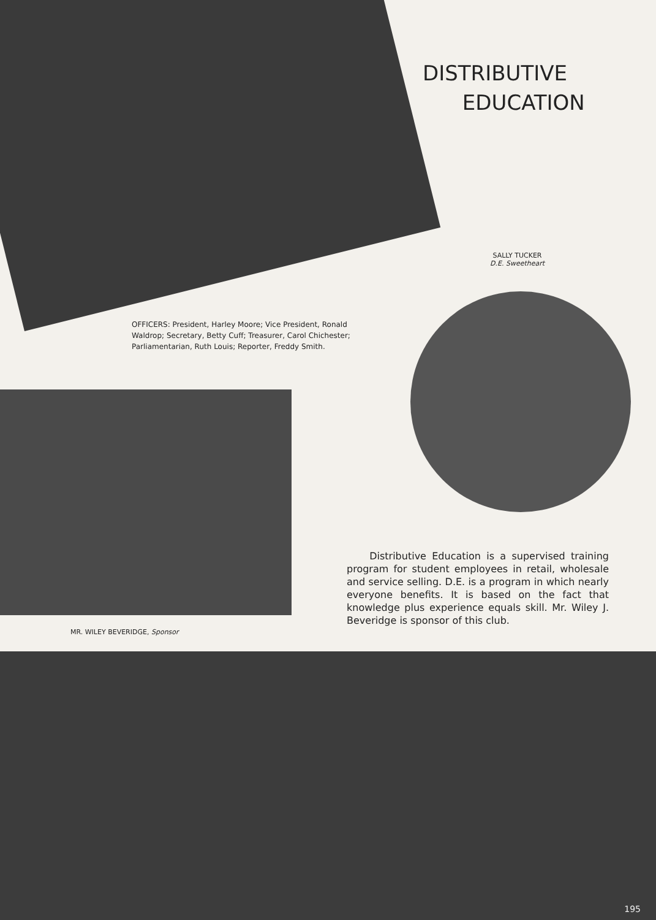DISTRIBUTIVE
EDUCATION
SALLY TUCKER
D.E. Sweetheart
OFFICERS: President, Harley Moore; Vice President, Ronald Waldrop; Secretary, Betty Cuff; Treasurer, Carol Chichester; Parliamentarian, Ruth Louis; Reporter, Freddy Smith.
MR. WILEY BEVERIDGE, Sponsor
Distributive Education is a supervised training program for student employees in retail, wholesale and service selling. D.E. is a program in which nearly everyone benefits. It is based on the fact that knowledge plus experience equals skill. Mr. Wiley J. Beveridge is sponsor of this club.
195